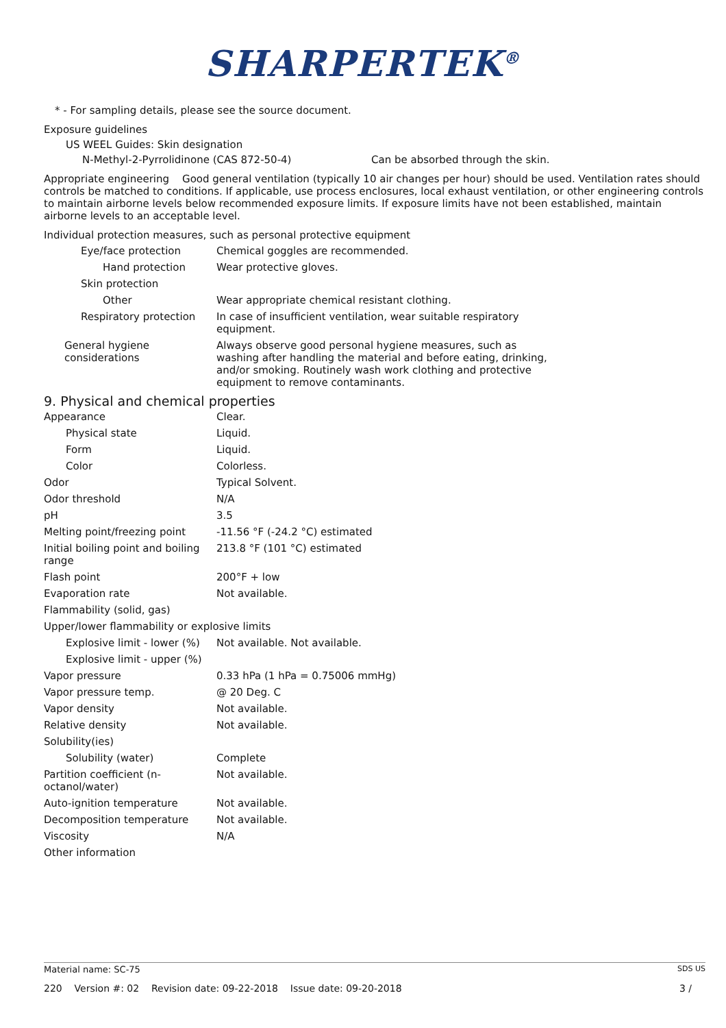SHARPERTEK<sup>®</sup>
* - For sampling details, please see the source document.
Exposure guidelines
US WEEL Guides: Skin designation
N-Methyl-2-Pyrrolidinone (CAS 872-50-4) Can be absorbed through the skin.
Appropriate engineering Good general ventilation (typically 10 air changes per hour) should be used. Ventilation rates should controls be matched to conditions. If applicable, use process enclosures, local exhaust ventilation, or other engineering controls to maintain airborne levels below recommended exposure limits. If exposure limits have not been established, maintain airborne levels to an acceptable level.
Individual protection measures, such as personal protective equipment
| Eye/face protection | Chemical goggles are recommended. |
| Hand protection | Wear protective gloves. |
| Skin protection | |
| Other | Wear appropriate chemical resistant clothing. |
| Respiratory protection | In case of insufficient ventilation, wear suitable respiratory equipment. |
| General hygiene considerations | Always observe good personal hygiene measures, such as washing after handling the material and before eating, drinking, and/or smoking. Routinely wash work clothing and protective equipment to remove contaminants. |
9. Physical and chemical properties
| Appearance | Clear. |
| Physical state | Liquid. |
| Form | Liquid. |
| Color | Colorless. |
| Odor | Typical Solvent. |
| Odor threshold | N/A |
| pH | 3.5 |
| Melting point/freezing point | -11.56 °F (-24.2 °C) estimated |
| Initial boiling point and boiling range | 213.8 °F (101 °C) estimated |
| Flash point | 200°F + low |
| Evaporation rate | Not available. |
| Flammability (solid, gas) | |
| Upper/lower flammability or explosive limits | |
| Explosive limit - lower (%) | Not available. Not available. |
| Explosive limit - upper (%) | |
| Vapor pressure | 0.33 hPa (1 hPa = 0.75006 mmHg) |
| Vapor pressure temp. | @ 20 Deg. C |
| Vapor density | Not available. |
| Relative density | Not available. |
| Solubility(ies) | |
| Solubility (water) | Complete |
| Partition coefficient (n-octanol/water) | Not available. |
| Auto-ignition temperature | Not available. |
| Decomposition temperature | Not available. |
| Viscosity | N/A |
| Other information | |
Material name: SC-75 SDS US
220 Version #: 02 Revision date: 09-22-2018 Issue date: 09-20-2018 3 /